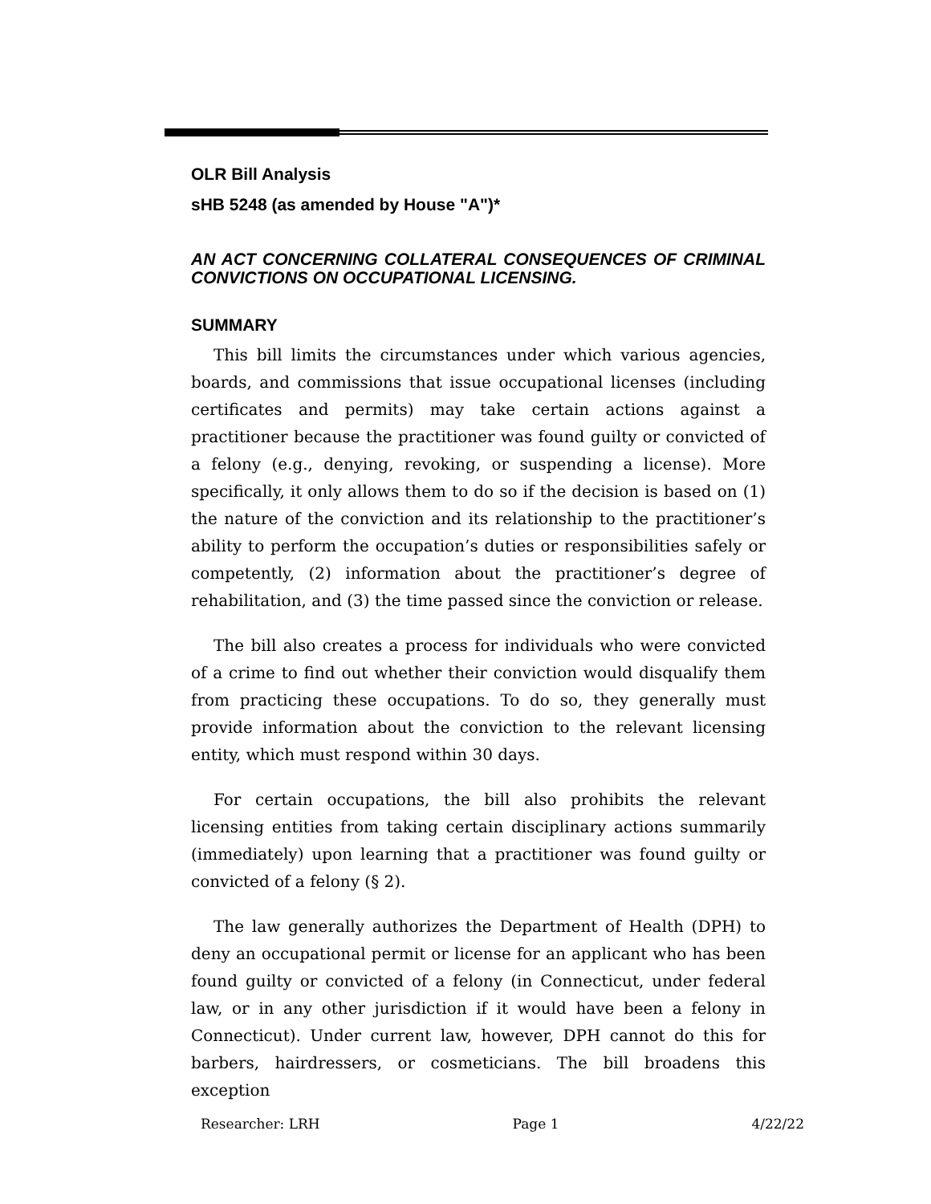OLR Bill Analysis
sHB 5248 (as amended by House "A")*
AN ACT CONCERNING COLLATERAL CONSEQUENCES OF CRIMINAL CONVICTIONS ON OCCUPATIONAL LICENSING.
SUMMARY
This bill limits the circumstances under which various agencies, boards, and commissions that issue occupational licenses (including certificates and permits) may take certain actions against a practitioner because the practitioner was found guilty or convicted of a felony (e.g., denying, revoking, or suspending a license). More specifically, it only allows them to do so if the decision is based on (1) the nature of the conviction and its relationship to the practitioner’s ability to perform the occupation’s duties or responsibilities safely or competently, (2) information about the practitioner’s degree of rehabilitation, and (3) the time passed since the conviction or release.
The bill also creates a process for individuals who were convicted of a crime to find out whether their conviction would disqualify them from practicing these occupations. To do so, they generally must provide information about the conviction to the relevant licensing entity, which must respond within 30 days.
For certain occupations, the bill also prohibits the relevant licensing entities from taking certain disciplinary actions summarily (immediately) upon learning that a practitioner was found guilty or convicted of a felony (§ 2).
The law generally authorizes the Department of Health (DPH) to deny an occupational permit or license for an applicant who has been found guilty or convicted of a felony (in Connecticut, under federal law, or in any other jurisdiction if it would have been a felony in Connecticut). Under current law, however, DPH cannot do this for barbers, hairdressers, or cosmeticians. The bill broadens this exception
Researcher: LRH Page 1 4/22/22